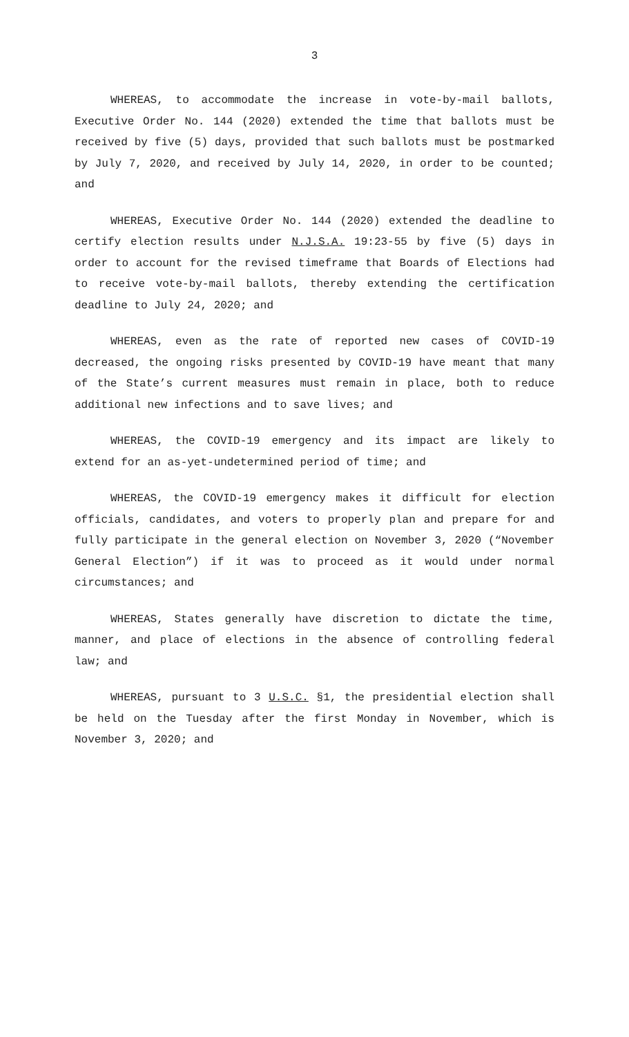3
WHEREAS, to accommodate the increase in vote-by-mail ballots, Executive Order No. 144 (2020) extended the time that ballots must be received by five (5) days, provided that such ballots must be postmarked by July 7, 2020, and received by July 14, 2020, in order to be counted; and
WHEREAS, Executive Order No. 144 (2020) extended the deadline to certify election results under N.J.S.A. 19:23-55 by five (5) days in order to account for the revised timeframe that Boards of Elections had to receive vote-by-mail ballots, thereby extending the certification deadline to July 24, 2020; and
WHEREAS, even as the rate of reported new cases of COVID-19 decreased, the ongoing risks presented by COVID-19 have meant that many of the State’s current measures must remain in place, both to reduce additional new infections and to save lives; and
WHEREAS, the COVID-19 emergency and its impact are likely to extend for an as-yet-undetermined period of time; and
WHEREAS, the COVID-19 emergency makes it difficult for election officials, candidates, and voters to properly plan and prepare for and fully participate in the general election on November 3, 2020 (“November General Election”) if it was to proceed as it would under normal circumstances; and
WHEREAS, States generally have discretion to dictate the time, manner, and place of elections in the absence of controlling federal law; and
WHEREAS, pursuant to 3 U.S.C. §1, the presidential election shall be held on the Tuesday after the first Monday in November, which is November 3, 2020; and